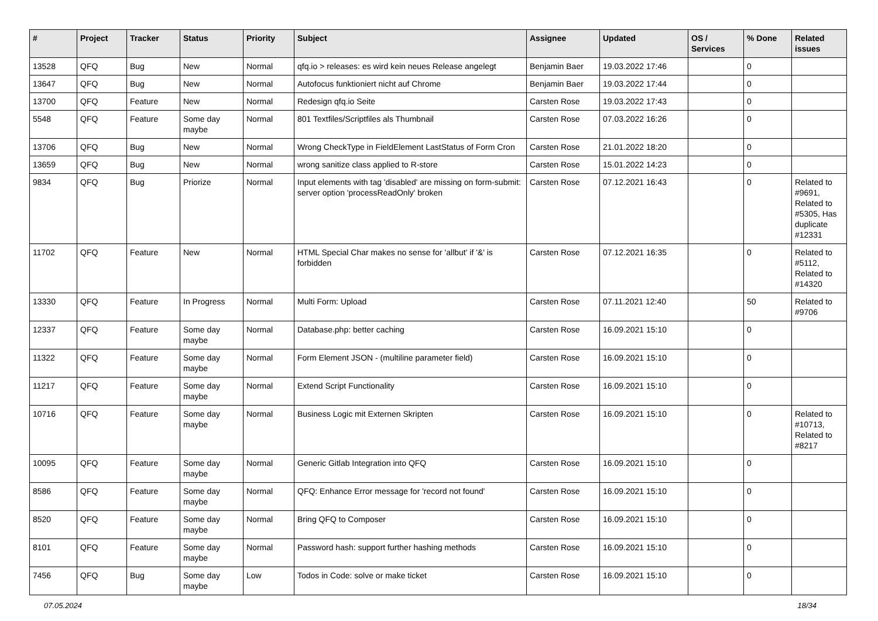| # | Project | Tracker | Status | Priority | Subject | Assignee | Updated | OS / Services | % Done | Related issues |
| --- | --- | --- | --- | --- | --- | --- | --- | --- | --- | --- |
| 13528 | QFQ | Bug | New | Normal | qfq.io > releases: es wird kein neues Release angelegt | Benjamin Baer | 19.03.2022 17:46 | | 0 | |
| 13647 | QFQ | Bug | New | Normal | Autofocus funktioniert nicht auf Chrome | Benjamin Baer | 19.03.2022 17:44 | | 0 | |
| 13700 | QFQ | Feature | New | Normal | Redesign qfq.io Seite | Carsten Rose | 19.03.2022 17:43 | | 0 | |
| 5548 | QFQ | Feature | Some day maybe | Normal | 801 Textfiles/Scriptfiles als Thumbnail | Carsten Rose | 07.03.2022 16:26 | | 0 | |
| 13706 | QFQ | Bug | New | Normal | Wrong CheckType in FieldElement LastStatus of Form Cron | Carsten Rose | 21.01.2022 18:20 | | 0 | |
| 13659 | QFQ | Bug | New | Normal | wrong sanitize class applied to R-store | Carsten Rose | 15.01.2022 14:23 | | 0 | |
| 9834 | QFQ | Bug | Priorize | Normal | Input elements with tag 'disabled' are missing on form-submit: server option 'processReadOnly' broken | Carsten Rose | 07.12.2021 16:43 | | 0 | Related to #9691, Related to #5305, Has duplicate #12331 |
| 11702 | QFQ | Feature | New | Normal | HTML Special Char makes no sense for 'allbut' if '&' is forbidden | Carsten Rose | 07.12.2021 16:35 | | 0 | Related to #5112, Related to #14320 |
| 13330 | QFQ | Feature | In Progress | Normal | Multi Form: Upload | Carsten Rose | 07.11.2021 12:40 | | 50 | Related to #9706 |
| 12337 | QFQ | Feature | Some day maybe | Normal | Database.php: better caching | Carsten Rose | 16.09.2021 15:10 | | 0 | |
| 11322 | QFQ | Feature | Some day maybe | Normal | Form Element JSON - (multiline parameter field) | Carsten Rose | 16.09.2021 15:10 | | 0 | |
| 11217 | QFQ | Feature | Some day maybe | Normal | Extend Script Functionality | Carsten Rose | 16.09.2021 15:10 | | 0 | |
| 10716 | QFQ | Feature | Some day maybe | Normal | Business Logic mit Externen Skripten | Carsten Rose | 16.09.2021 15:10 | | 0 | Related to #10713, Related to #8217 |
| 10095 | QFQ | Feature | Some day maybe | Normal | Generic Gitlab Integration into QFQ | Carsten Rose | 16.09.2021 15:10 | | 0 | |
| 8586 | QFQ | Feature | Some day maybe | Normal | QFQ: Enhance Error message for 'record not found' | Carsten Rose | 16.09.2021 15:10 | | 0 | |
| 8520 | QFQ | Feature | Some day maybe | Normal | Bring QFQ to Composer | Carsten Rose | 16.09.2021 15:10 | | 0 | |
| 8101 | QFQ | Feature | Some day maybe | Normal | Password hash: support further hashing methods | Carsten Rose | 16.09.2021 15:10 | | 0 | |
| 7456 | QFQ | Bug | Some day maybe | Low | Todos in Code: solve or make ticket | Carsten Rose | 16.09.2021 15:10 | | 0 | |
07.05.2024 18/34